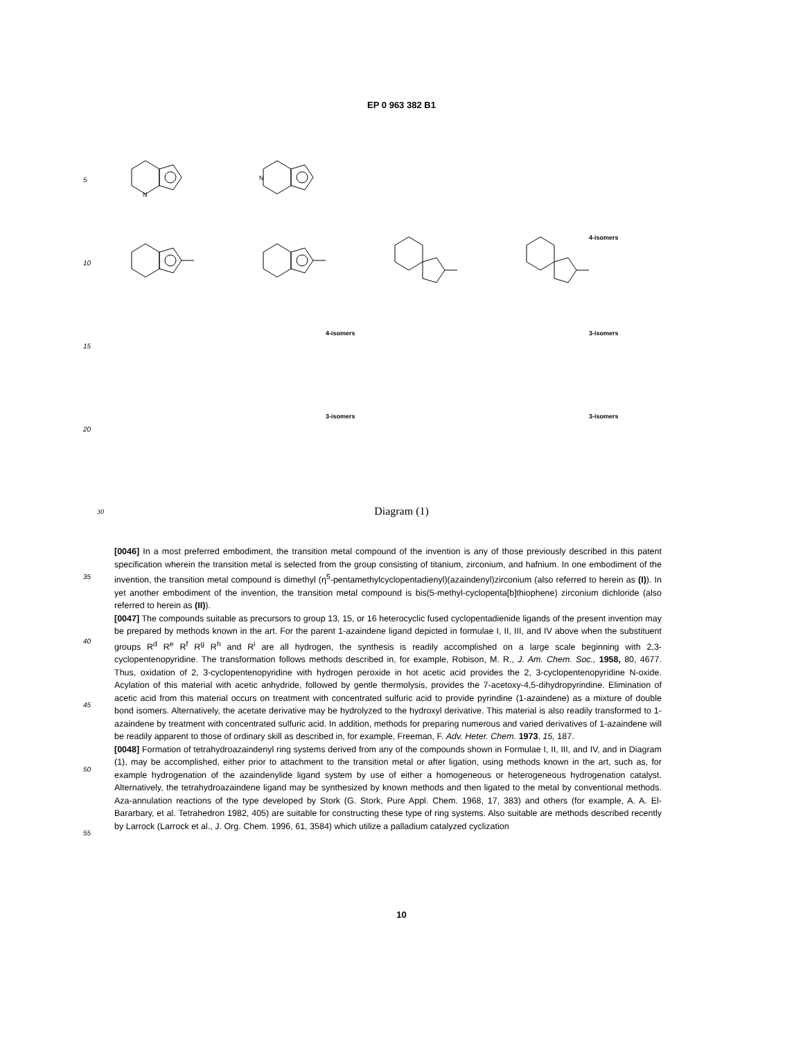EP 0 963 382 B1
5
N
N
10
4-isomers
15
4-isomers
3-isomers
20
3-isomers
3-isomers
30 Diagram (1)
35
40
45
50
55
[0046] In a most preferred embodiment, the transition metal compound of the invention is any of those previously described in this patent specification wherein the transition metal is selected from the group consisting of titanium, zirconium, and hafnium. In one embodiment of the invention, the transition metal compound is dimethyl (η<sup>5</sup>-pentamethylcyclopentadienyl)(azaindenyl)zirconium (also referred to herein as (I)). In yet another embodiment of the invention, the transition metal compound is bis(5-methyl-cyclopenta[b]thiophene) zirconium dichloride (also referred to herein as (II)).
[0047] The compounds suitable as precursors to group 13, 15, or 16 heterocyclic fused cyclopentadienide ligands of the present invention may be prepared by methods known in the art. For the parent 1-azaindene ligand depicted in formulae I, II, III, and IV above when the substituent groups R<sup>d</sup> R<sup>e</sup> R<sup>f</sup> R<sup>g</sup> R<sup>h</sup> and R<sup>i</sup> are all hydrogen, the synthesis is readily accomplished on a large scale beginning with 2,3-cyclopentenopyridine. The transformation follows methods described in, for example, Robison, M. R., J. Am. Chem. Soc., 1958, 80, 4677. Thus, oxidation of 2, 3-cyclopentenopyridine with hydrogen peroxide in hot acetic acid provides the 2, 3-cyclopentenopyridine N-oxide. Acylation of this material with acetic anhydride, followed by gentle thermolysis, provides the 7-acetoxy-4,5-dihydropyrindine. Elimination of acetic acid from this material occurs on treatment with concentrated sulfuric acid to provide pyrindine (1-azaindene) as a mixture of double bond isomers. Alternatively, the acetate derivative may be hydrolyzed to the hydroxyl derivative. This material is also readily transformed to 1-azaindene by treatment with concentrated sulfuric acid. In addition, methods for preparing numerous and varied derivatives of 1-azaindene will be readily apparent to those of ordinary skill as described in, for example, Freeman, F. Adv. Heter. Chem. 1973, 15, 187.
[0048] Formation of tetrahydroazaindenyl ring systems derived from any of the compounds shown in Formulae I, II, III, and IV, and in Diagram (1), may be accomplished, either prior to attachment to the transition metal or after ligation, using methods known in the art, such as, for example hydrogenation of the azaindenylide ligand system by use of either a homogeneous or heterogeneous hydrogenation catalyst. Alternatively, the tetrahydroazaindene ligand may be synthesized by known methods and then ligated to the metal by conventional methods. Aza-annulation reactions of the type developed by Stork (G. Stork, Pure Appl. Chem. 1968, 17, 383) and others (for example, A. A. El-Bararbary, et al. Tetrahedron 1982, 405) are suitable for constructing these type of ring systems. Also suitable are methods described recently by Larrock (Larrock et al., J. Org. Chem. 1996, 61, 3584) which utilize a palladium catalyzed cyclization
10